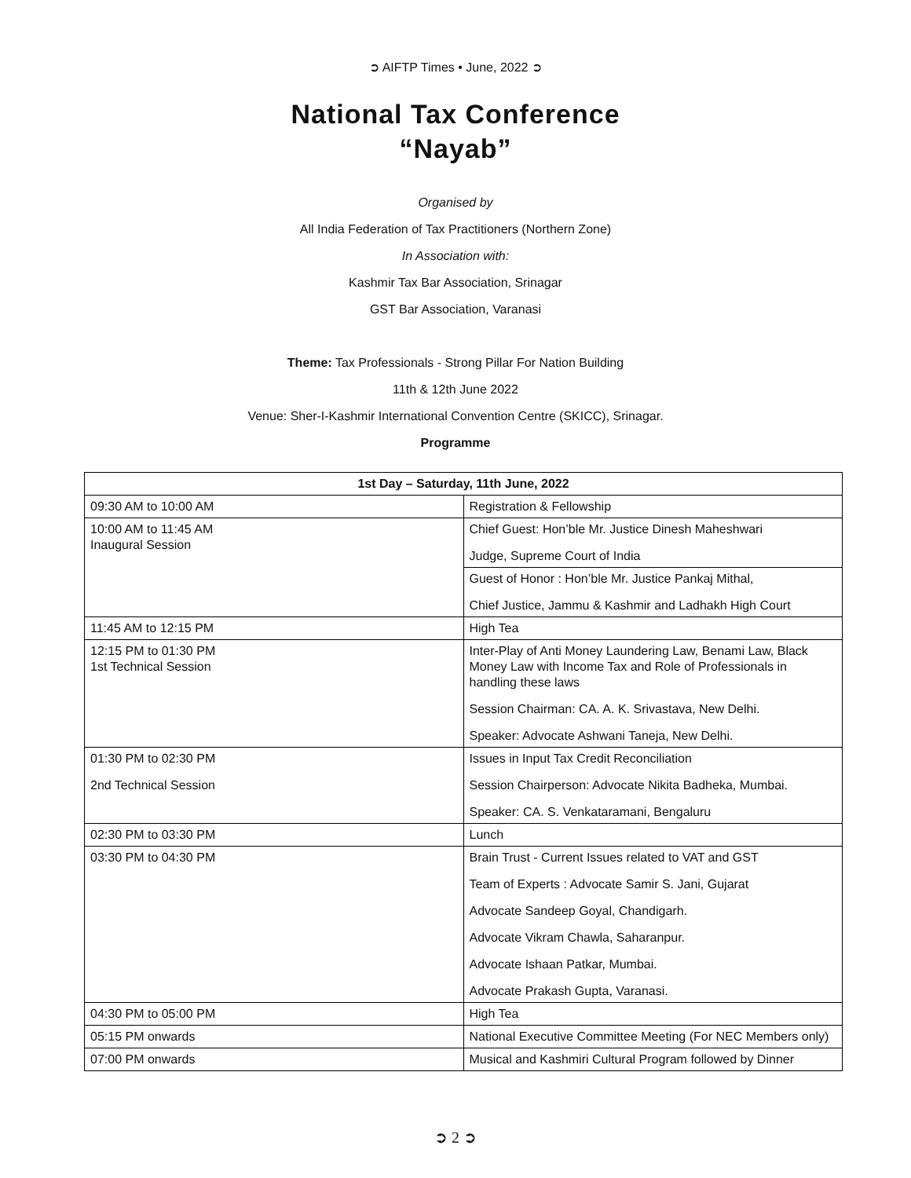➲ AIFTP Times • June, 2022 ➲
National Tax Conference
“Nayab”
Organised by
All India Federation of Tax Practitioners (Northern Zone)
In Association with:
Kashmir Tax Bar Association, Srinagar
GST Bar Association, Varanasi
Theme: Tax Professionals - Strong Pillar For Nation Building
11th & 12th June 2022
Venue: Sher-I-Kashmir International Convention Centre (SKICC), Srinagar.
Programme
| 1st Day – Saturday, 11th June, 2022 | |
| --- | --- |
| 09:30 AM to 10:00 AM | Registration & Fellowship |
| 10:00 AM to 11:45 AM Inaugural Session | Chief Guest: Hon’ble Mr. Justice Dinesh Maheshwari Judge, Supreme Court of India |
| | Guest of Honor : Hon’ble Mr. Justice Pankaj Mithal, Chief Justice, Jammu & Kashmir and Ladhakh High Court |
| 11:45 AM to 12:15 PM | High Tea |
| 12:15 PM to 01:30 PM 1st Technical Session | Inter-Play of Anti Money Laundering Law, Benami Law, Black Money Law with Income Tax and Role of Professionals in handling these laws Session Chairman: CA. A. K. Srivastava, New Delhi. Speaker: Advocate Ashwani Taneja, New Delhi. |
| 01:30 PM to 02:30 PM 2nd Technical Session | Issues in Input Tax Credit Reconciliation Session Chairperson: Advocate Nikita Badheka, Mumbai. Speaker: CA. S. Venkataramani, Bengaluru |
| 02:30 PM to 03:30 PM | Lunch |
| 03:30 PM to 04:30 PM | Brain Trust - Current Issues related to VAT and GST Team of Experts : Advocate Samir S. Jani, Gujarat Advocate Sandeep Goyal, Chandigarh. Advocate Vikram Chawla, Saharanpur. Advocate Ishaan Patkar, Mumbai. Advocate Prakash Gupta, Varanasi. |
| 04:30 PM to 05:00 PM | High Tea |
| 05:15 PM onwards | National Executive Committee Meeting (For NEC Members only) |
| 07:00 PM onwards | Musical and Kashmiri Cultural Program followed by Dinner |
➲ 2 ➲